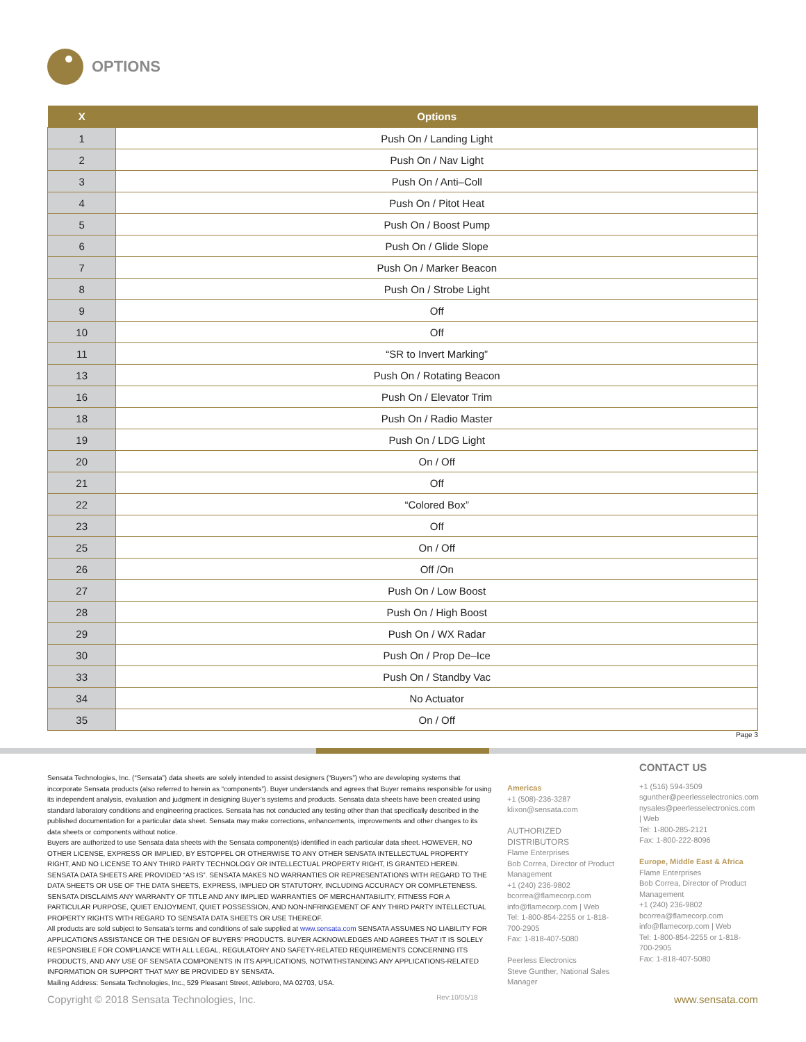OPTIONS
| X | Options |
| --- | --- |
| 1 | Push On / Landing Light |
| 2 | Push On / Nav Light |
| 3 | Push On / Anti–Coll |
| 4 | Push On / Pitot Heat |
| 5 | Push On / Boost Pump |
| 6 | Push On / Glide Slope |
| 7 | Push On / Marker Beacon |
| 8 | Push On / Strobe Light |
| 9 | Off |
| 10 | Off |
| 11 | “SR to Invert Marking” |
| 13 | Push On / Rotating Beacon |
| 16 | Push On / Elevator Trim |
| 18 | Push On / Radio Master |
| 19 | Push On / LDG Light |
| 20 | On / Off |
| 21 | Off |
| 22 | “Colored Box” |
| 23 | Off |
| 25 | On / Off |
| 26 | Off /On |
| 27 | Push On / Low Boost |
| 28 | Push On / High Boost |
| 29 | Push On / WX Radar |
| 30 | Push On / Prop De–Ice |
| 33 | Push On / Standby Vac |
| 34 | No Actuator |
| 35 | On / Off |
Page 3
Sensata Technologies, Inc. (“Sensata”) data sheets are solely intended to assist designers (“Buyers”) who are developing systems that incorporate Sensata products (also referred to herein as “components”). Buyer understands and agrees that Buyer remains responsible for using its independent analysis, evaluation and judgment in designing Buyer’s systems and products. Sensata data sheets have been created using standard laboratory conditions and engineering practices. Sensata has not conducted any testing other than that specifically described in the published documentation for a particular data sheet. Sensata may make corrections, enhancements, improvements and other changes to its data sheets or components without notice.
Buyers are authorized to use Sensata data sheets with the Sensata component(s) identified in each particular data sheet. HOWEVER, NO OTHER LICENSE, EXPRESS OR IMPLIED, BY ESTOPPEL OR OTHERWISE TO ANY OTHER SENSATA INTELLECTUAL PROPERTY RIGHT, AND NO LICENSE TO ANY THIRD PARTY TECHNOLOGY OR INTELLECTUAL PROPERTY RIGHT, IS GRANTED HEREIN. SENSATA DATA SHEETS ARE PROVIDED “AS IS”. SENSATA MAKES NO WARRANTIES OR REPRESENTATIONS WITH REGARD TO THE DATA SHEETS OR USE OF THE DATA SHEETS, EXPRESS, IMPLIED OR STATUTORY, INCLUDING ACCURACY OR COMPLETENESS. SENSATA DISCLAIMS ANY WARRANTY OF TITLE AND ANY IMPLIED WARRANTIES OF MERCHANTABILITY, FITNESS FOR A PARTICULAR PURPOSE, QUIET ENJOYMENT, QUIET POSSESSION, AND NON-INFRINGEMENT OF ANY THIRD PARTY INTELLECTUAL PROPERTY RIGHTS WITH REGARD TO SENSATA DATA SHEETS OR USE THEREOF.
All products are sold subject to Sensata’s terms and conditions of sale supplied at www.sensata.com SENSATA ASSUMES NO LIABILITY FOR APPLICATIONS ASSISTANCE OR THE DESIGN OF BUYERS’ PRODUCTS. BUYER ACKNOWLEDGES AND AGREES THAT IT IS SOLELY RESPONSIBLE FOR COMPLIANCE WITH ALL LEGAL, REGULATORY AND SAFETY-RELATED REQUIREMENTS CONCERNING ITS PRODUCTS, AND ANY USE OF SENSATA COMPONENTS IN ITS APPLICATIONS, NOTWITHSTANDING ANY APPLICATIONS-RELATED INFORMATION OR SUPPORT THAT MAY BE PROVIDED BY SENSATA.
Mailing Address: Sensata Technologies, Inc., 529 Pleasant Street, Attleboro, MA 02703, USA.
Americas
+1 (508)-236-3287
klixon@sensata.com
AUTHORIZED DISTRIBUTORS
Flame Enterprises
Bob Correa, Director of Product Management
+1 (240) 236-9802
bcorrea@flamecorp.com
info@flamecorp.com | Web
Tel: 1-800-854-2255 or 1-818-700-2905
Fax: 1-818-407-5080
Peerless Electronics
Steve Gunther, National Sales Manager
CONTACT US
+1 (516) 594-3509
sgunther@peerlesselectronics.com
nysales@peerlesselectronics.com | Web
Tel: 1-800-285-2121
Fax: 1-800-222-8096
Europe, Middle East & Africa
Flame Enterprises
Bob Correa, Director of Product Management
+1 (240) 236-9802
bcorrea@flamecorp.com
info@flamecorp.com | Web
Tel: 1-800-854-2255 or 1-818-700-2905
Fax: 1-818-407-5080
Copyright © 2018 Sensata Technologies, Inc. Rev:10/05/18 www.sensata.com